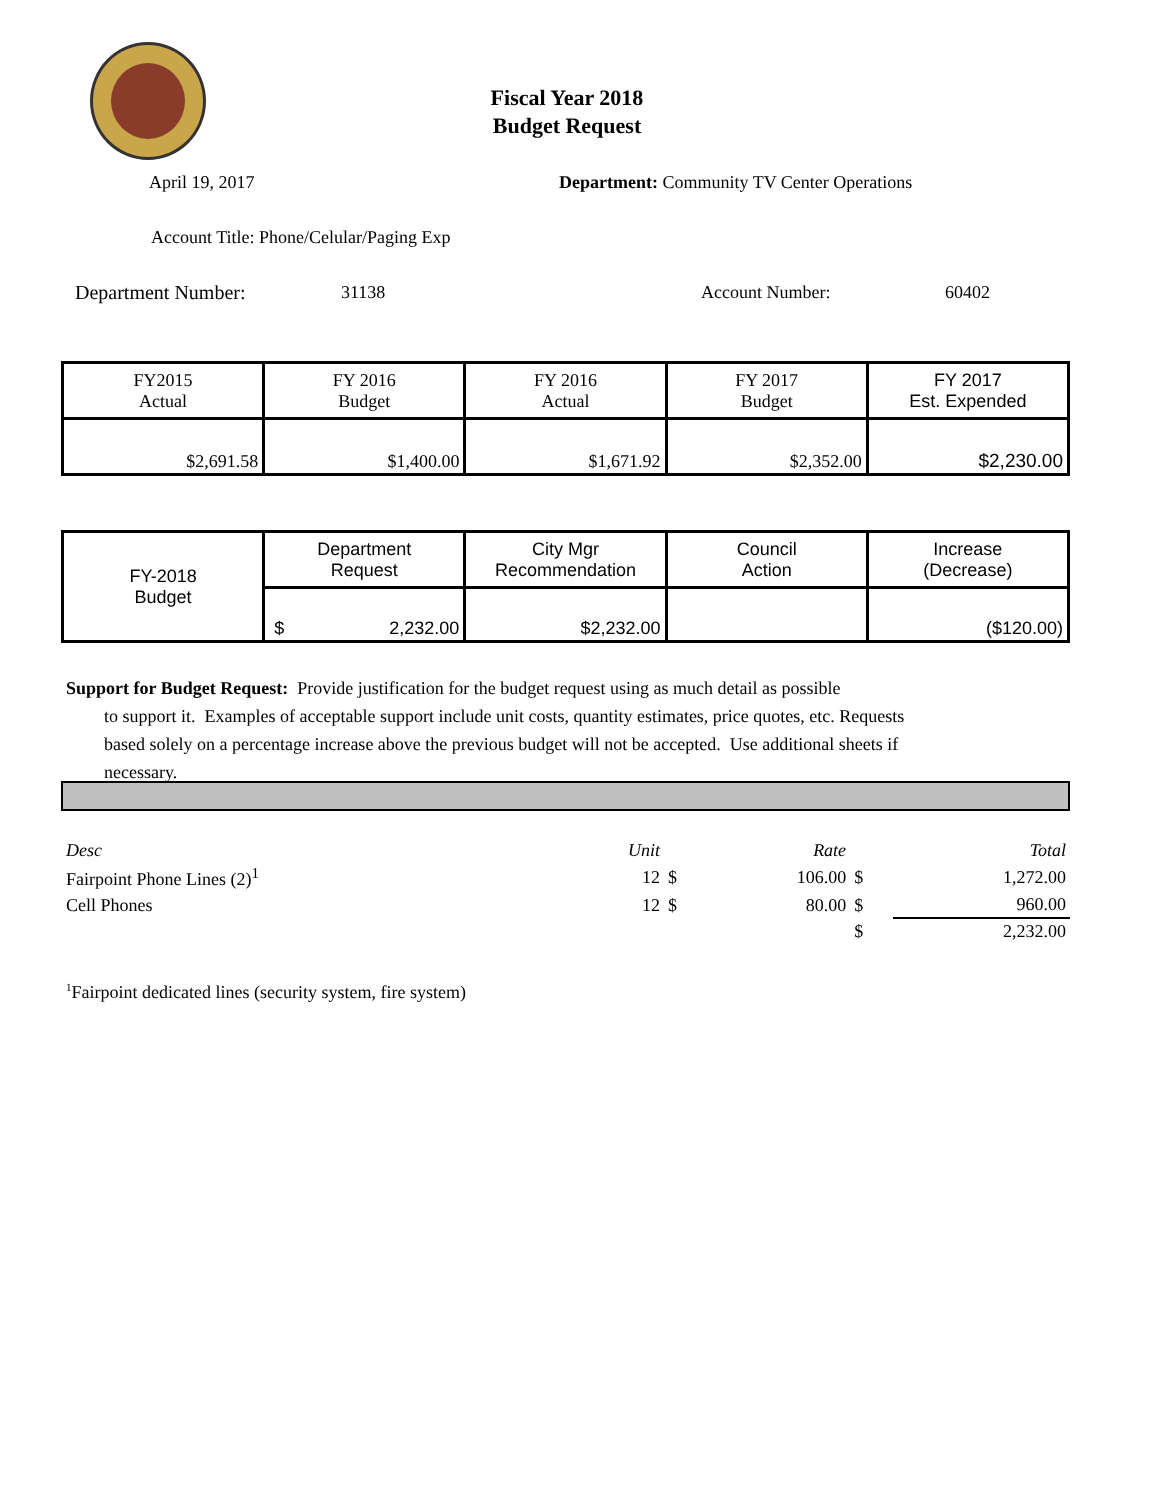Fiscal Year 2018
Budget Request
April 19, 2017
Department: Community TV Center Operations
Account Title: Phone/Celular/Paging Exp
Department Number: 31138 Account Number: 60402
| FY2015 Actual | FY 2016 Budget | FY 2016 Actual | FY 2017 Budget | FY 2017 Est. Expended |
| --- | --- | --- | --- | --- |
| $2,691.58 | $1,400.00 | $1,671.92 | $2,352.00 | $2,230.00 |
| FY-2018 Budget | Department Request | City Mgr Recommendation | Council Action | Increase (Decrease) |
| | $ 2,232.00 | $2,232.00 | | ($120.00) |
Support for Budget Request: Provide justification for the budget request using as much detail as possible
to support it. Examples of acceptable support include unit costs, quantity estimates, price quotes, etc. Requests based solely on a percentage increase above the previous budget will not be accepted. Use additional sheets if necessary.
| Desc | Unit | | Rate | | Total |
| Fairpoint Phone Lines (2)<sup>1</sup> | 12 | $ | 106.00 | $ | 1,272.00 |
| Cell Phones | 12 | $ | 80.00 | $ | 960.00 |
| | | | | $ | 2,232.00 |
<sup>1</sup> Fairpoint dedicated lines (security system, fire system)